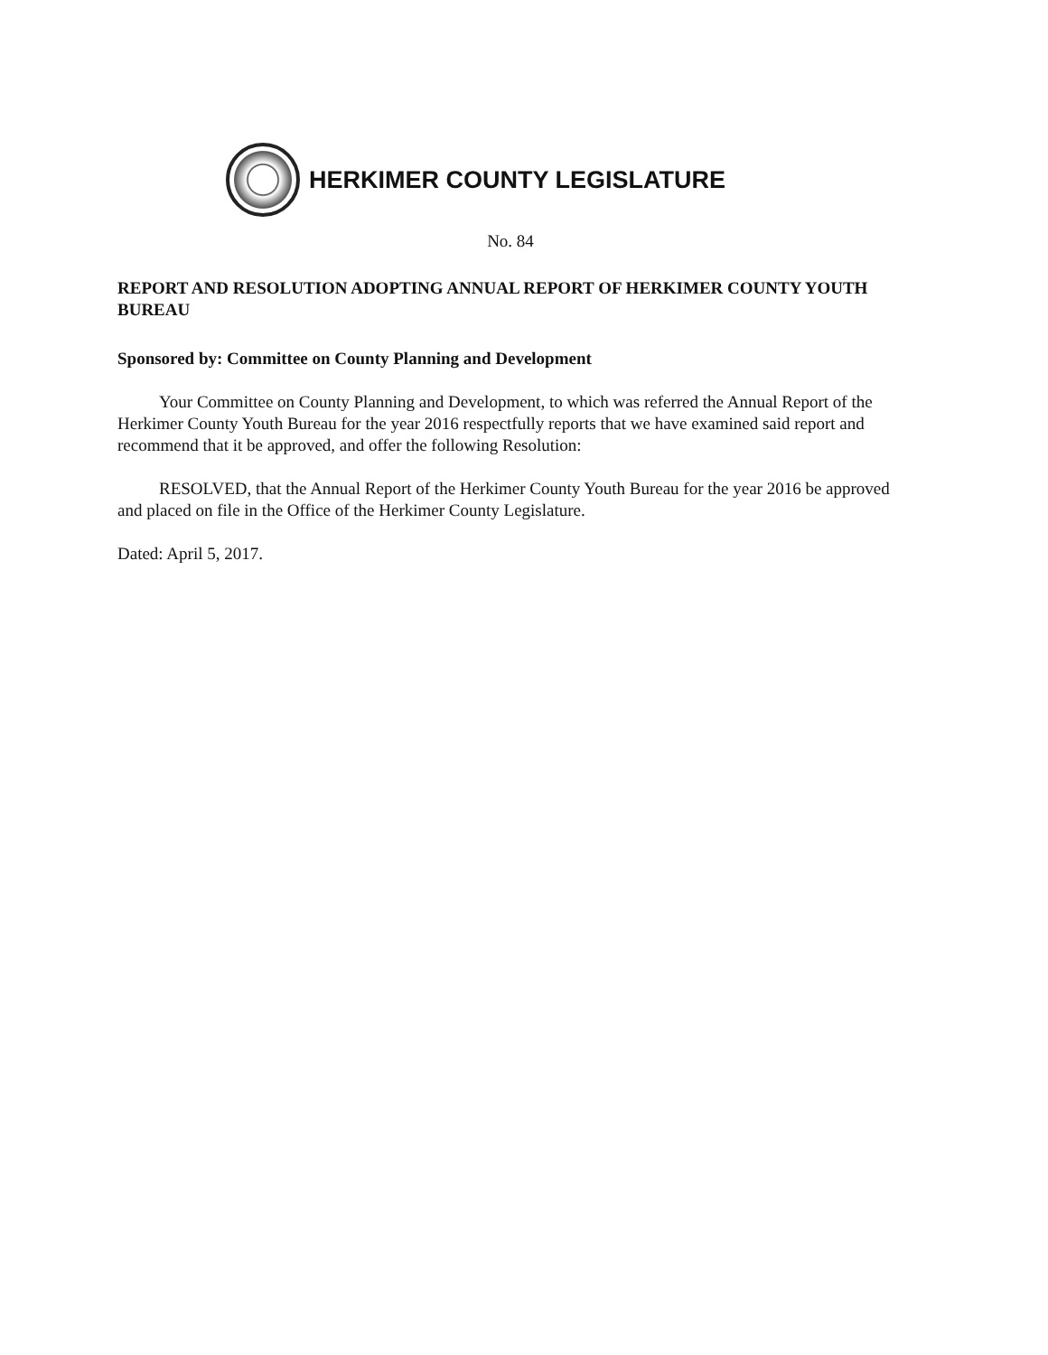HERKIMER COUNTY LEGISLATURE
No. 84
REPORT AND RESOLUTION ADOPTING ANNUAL REPORT OF HERKIMER COUNTY YOUTH BUREAU
Sponsored by: Committee on County Planning and Development
Your Committee on County Planning and Development, to which was referred the Annual Report of the Herkimer County Youth Bureau for the year 2016 respectfully reports that we have examined said report and recommend that it be approved, and offer the following Resolution:
RESOLVED, that the Annual Report of the Herkimer County Youth Bureau for the year 2016 be approved and placed on file in the Office of the Herkimer County Legislature.
Dated: April 5, 2017.